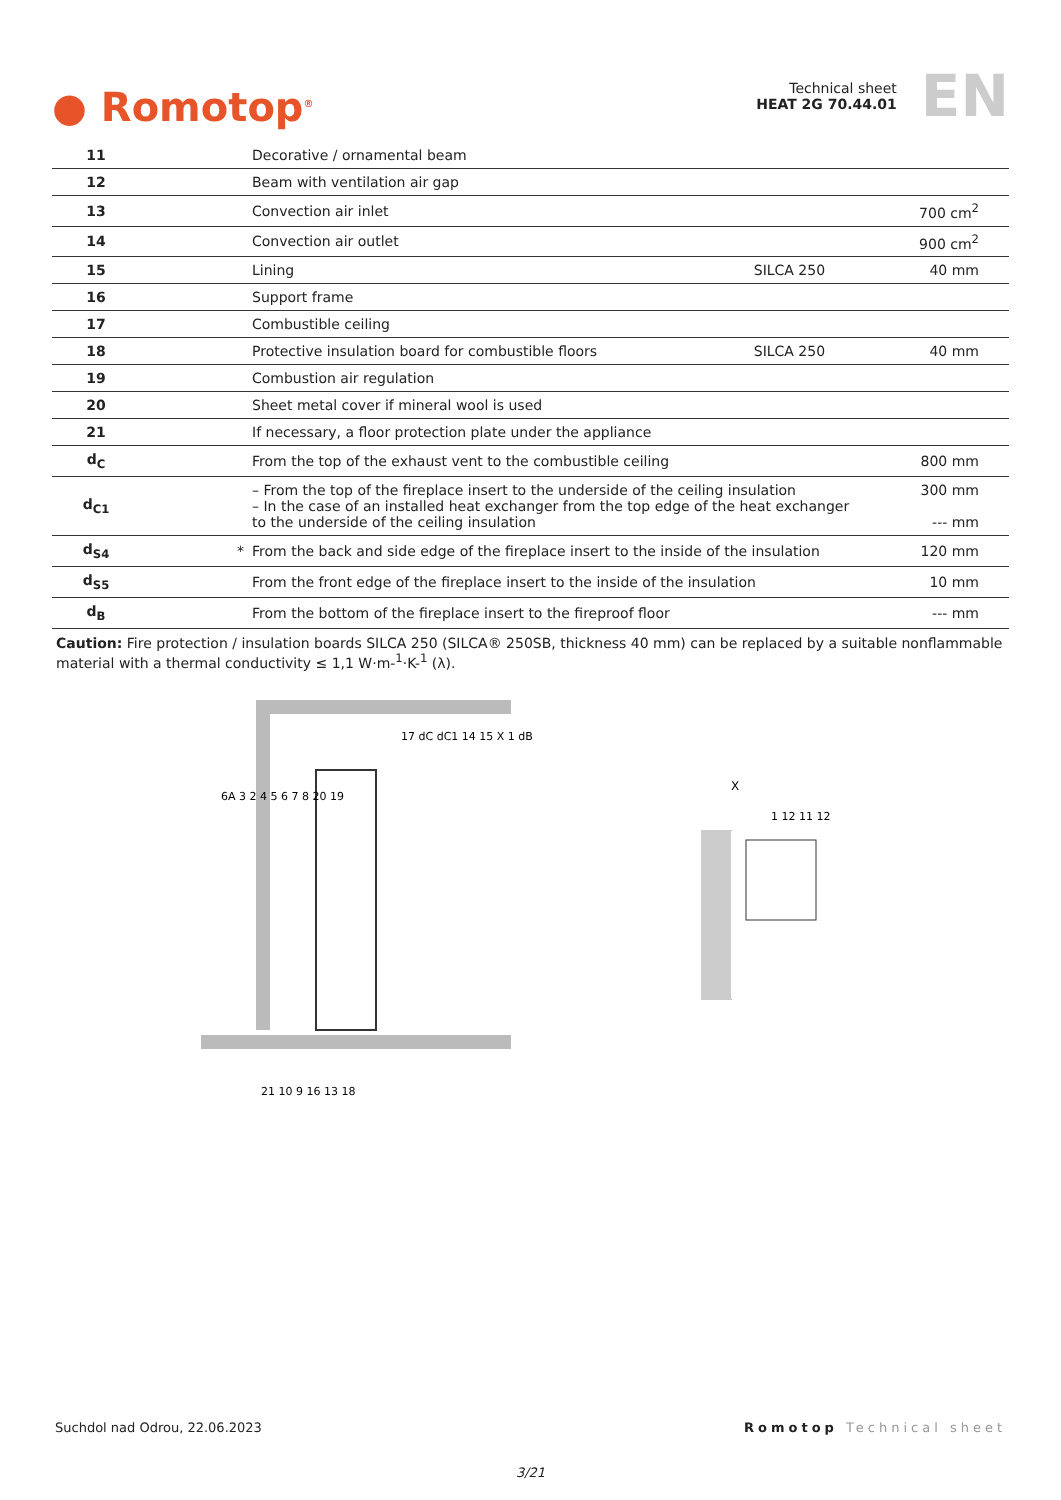● Romotop<sup>®</sup>
Technical sheet
HEAT 2G 70.44.01
EN
| 11 | | Decorative / ornamental beam | | |
| 12 | | Beam with ventilation air gap | | |
| 13 | | Convection air inlet | | 700 cm<sup>2</sup> |
| 14 | | Convection air outlet | | 900 cm<sup>2</sup> |
| 15 | | Lining | SILCA 250 | 40 mm |
| 16 | | Support frame | | |
| 17 | | Combustible ceiling | | |
| 18 | | Protective insulation board for combustible floors | SILCA 250 | 40 mm |
| 19 | | Combustion air regulation | | |
| 20 | | Sheet metal cover if mineral wool is used | | |
| 21 | | If necessary, a floor protection plate under the appliance | | |
| d<sub>C</sub> | | From the top of the exhaust vent to the combustible ceiling | | 800 mm |
| d<sub>C1</sub> | | – From the top of the fireplace insert to the underside of the ceiling insulation – In the case of an installed heat exchanger from the top edge of the heat exchanger to the underside of the ceiling insulation | | 300 mm --- mm |
| d<sub>S4</sub> | * | From the back and side edge of the fireplace insert to the inside of the insulation | | 120 mm |
| d<sub>S5</sub> | | From the front edge of the fireplace insert to the inside of the insulation | | 10 mm |
| d<sub>B</sub> | | From the bottom of the fireplace insert to the fireproof floor | | --- mm |
Caution: Fire protection / insulation boards SILCA 250 (SILCA® 250SB, thickness 40 mm) can be replaced by a suitable nonflammable material with a thermal conductivity ≤ 1,1 W·m-<sup>1</sup>·K-<sup>1</sup> (λ).
6A 3 2 4 5 6 7 8 20 19
21 10 9 16 13 18
17 dC dC1 14 15 X 1 dB
X
1 12 11 12
Suchdol nad Odrou, 22.06.2023 Romotop Technical sheet
3/21